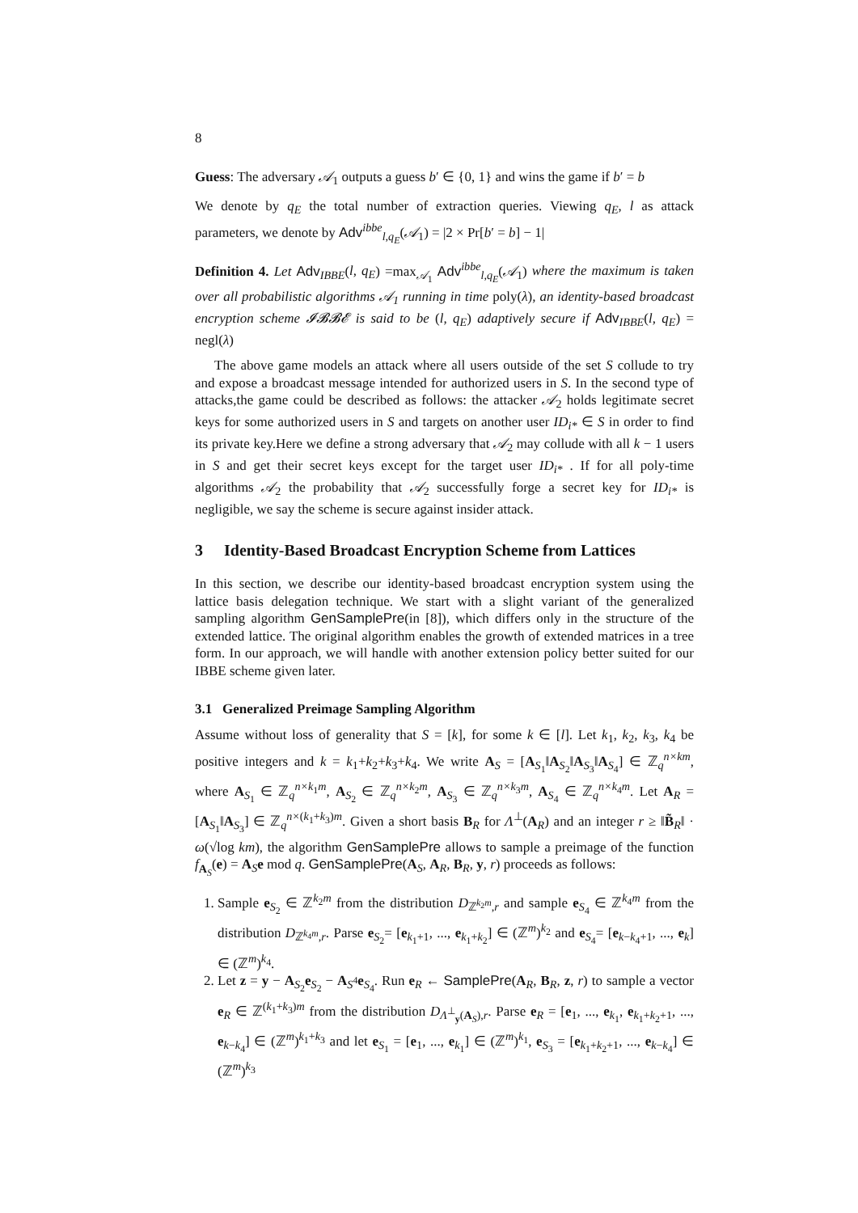8
Guess: The adversary 𝒜<sub>1</sub> outputs a guess b′ ∈ {0, 1} and wins the game if b′ = b
We denote by q<sub>E</sub> the total number of extraction queries. Viewing q<sub>E</sub>, l as attack parameters, we denote by Adv<sup>ibbe</sup><sub>l,q<sub>E</sub></sub>(𝒜<sub>1</sub>) = |2 × Pr[b′ = b] − 1|
Definition 4. Let Adv<sub>IBBE</sub>(l, q<sub>E</sub>) =max<sub>𝒜<sub>1</sub></sub> Adv<sup>ibbe</sup><sub>l,q<sub>E</sub></sub>(𝒜<sub>1</sub>) where the maximum is taken over all probabilistic algorithms 𝒜<sub>1</sub> running in time poly(λ), an identity-based broadcast encryption scheme 𝓘𝓑𝓑𝓔 is said to be (l, q<sub>E</sub>) adaptively secure if Adv<sub>IBBE</sub>(l, q<sub>E</sub>) = negl(λ)
The above game models an attack where all users outside of the set S collude to try and expose a broadcast message intended for authorized users in S. In the second type of attacks,the game could be described as follows: the attacker 𝒜<sub>2</sub> holds legitimate secret keys for some authorized users in S and targets on another user ID<sub>i*</sub> ∈ S in order to find its private key.Here we define a strong adversary that 𝒜<sub>2</sub> may collude with all k − 1 users in S and get their secret keys except for the target user ID<sub>i*</sub> . If for all poly-time algorithms 𝒜<sub>2</sub> the probability that 𝒜<sub>2</sub> successfully forge a secret key for ID<sub>i*</sub> is negligible, we say the scheme is secure against insider attack.
3 Identity-Based Broadcast Encryption Scheme from Lattices
In this section, we describe our identity-based broadcast encryption system using the lattice basis delegation technique. We start with a slight variant of the generalized sampling algorithm GenSamplePre(in [8]), which differs only in the structure of the extended lattice. The original algorithm enables the growth of extended matrices in a tree form. In our approach, we will handle with another extension policy better suited for our IBBE scheme given later.
3.1 Generalized Preimage Sampling Algorithm
Assume without loss of generality that S = [k], for some k ∈ [l]. Let k<sub>1</sub>, k<sub>2</sub>, k<sub>3</sub>, k<sub>4</sub> be positive integers and k = k<sub>1</sub>+k<sub>2</sub>+k<sub>3</sub>+k<sub>4</sub>. We write A<sub>S</sub> = [A<sub>S<sub>1</sub></sub>‖A<sub>S<sub>2</sub></sub>‖A<sub>S<sub>3</sub></sub>‖A<sub>S<sub>4</sub></sub>] ∈ ℤ<sub>q</sub><sup>n×km</sup>, where A<sub>S<sub>1</sub></sub> ∈ ℤ<sub>q</sub><sup>n×k<sub>1</sub>m</sup>, A<sub>S<sub>2</sub></sub> ∈ ℤ<sub>q</sub><sup>n×k<sub>2</sub>m</sup>, A<sub>S<sub>3</sub></sub> ∈ ℤ<sub>q</sub><sup>n×k<sub>3</sub>m</sup>, A<sub>S<sub>4</sub></sub> ∈ ℤ<sub>q</sub><sup>n×k<sub>4</sub>m</sup>. Let A<sub>R</sub> = [A<sub>S<sub>1</sub></sub>‖A<sub>S<sub>3</sub></sub>] ∈ ℤ<sub>q</sub><sup>n×(k<sub>1</sub>+k<sub>3</sub>)m</sup>. Given a short basis B<sub>R</sub> for Λ<sup>⊥</sup>(A<sub>R</sub>) and an integer r ≥ ‖B̃<sub>R</sub>‖ · ω(√log km), the algorithm GenSamplePre allows to sample a preimage of the function f<sub>A<sub>S</sub></sub>(e) = A<sub>S</sub>e mod q. GenSamplePre(A<sub>S</sub>, A<sub>R</sub>, B<sub>R</sub>, y, r) proceeds as follows:
1. Sample e<sub>S<sub>2</sub></sub> ∈ ℤ<sup>k<sub>2</sub>m</sup> from the distribution D<sub>ℤ<sup>k<sub>2</sub>m</sup>,r</sub> and sample e<sub>S<sub>4</sub></sub> ∈ ℤ<sup>k<sub>4</sub>m</sup> from the distribution D<sub>ℤ<sup>k<sub>4</sub>m</sup>,r</sub>. Parse e<sub>S<sub>2</sub></sub>= [e<sub>k<sub>1</sub>+1</sub>, ..., e<sub>k<sub>1</sub>+k<sub>2</sub></sub>] ∈ (ℤ<sup>m</sup>)<sup>k<sub>2</sub></sup> and e<sub>S<sub>4</sub></sub>= [e<sub>k−k<sub>4</sub>+1</sub>, ..., e<sub>k</sub>] ∈ (ℤ<sup>m</sup>)<sup>k<sub>4</sub></sup>.
2. Let z = y − A<sub>S<sub>2</sub></sub>e<sub>S<sub>2</sub></sub> − A<sub>S<sup>4</sup></sub>e<sub>S<sub>4</sub></sub>. Run e<sub>R</sub> ← SamplePre(A<sub>R</sub>, B<sub>R</sub>, z, r) to sample a vector e<sub>R</sub> ∈ ℤ<sup>(k<sub>1</sub>+k<sub>3</sub>)m</sup> from the distribution D<sub>Λ<sup>⊥</sup><sub>y</sub>(A<sub>S</sub>),r</sub>. Parse e<sub>R</sub> = [e<sub>1</sub>, ..., e<sub>k<sub>1</sub></sub>, e<sub>k<sub>1</sub>+k<sub>2</sub>+1</sub>, ..., e<sub>k−k<sub>4</sub></sub>] ∈ (ℤ<sup>m</sup>)<sup>k<sub>1</sub>+k<sub>3</sub></sup> and let e<sub>S<sub>1</sub></sub> = [e<sub>1</sub>, ..., e<sub>k<sub>1</sub></sub>] ∈ (ℤ<sup>m</sup>)<sup>k<sub>1</sub></sup>, e<sub>S<sub>3</sub></sub> = [e<sub>k<sub>1</sub>+k<sub>2</sub>+1</sub>, ..., e<sub>k−k<sub>4</sub></sub>] ∈ (ℤ<sup>m</sup>)<sup>k<sub>3</sub></sup>